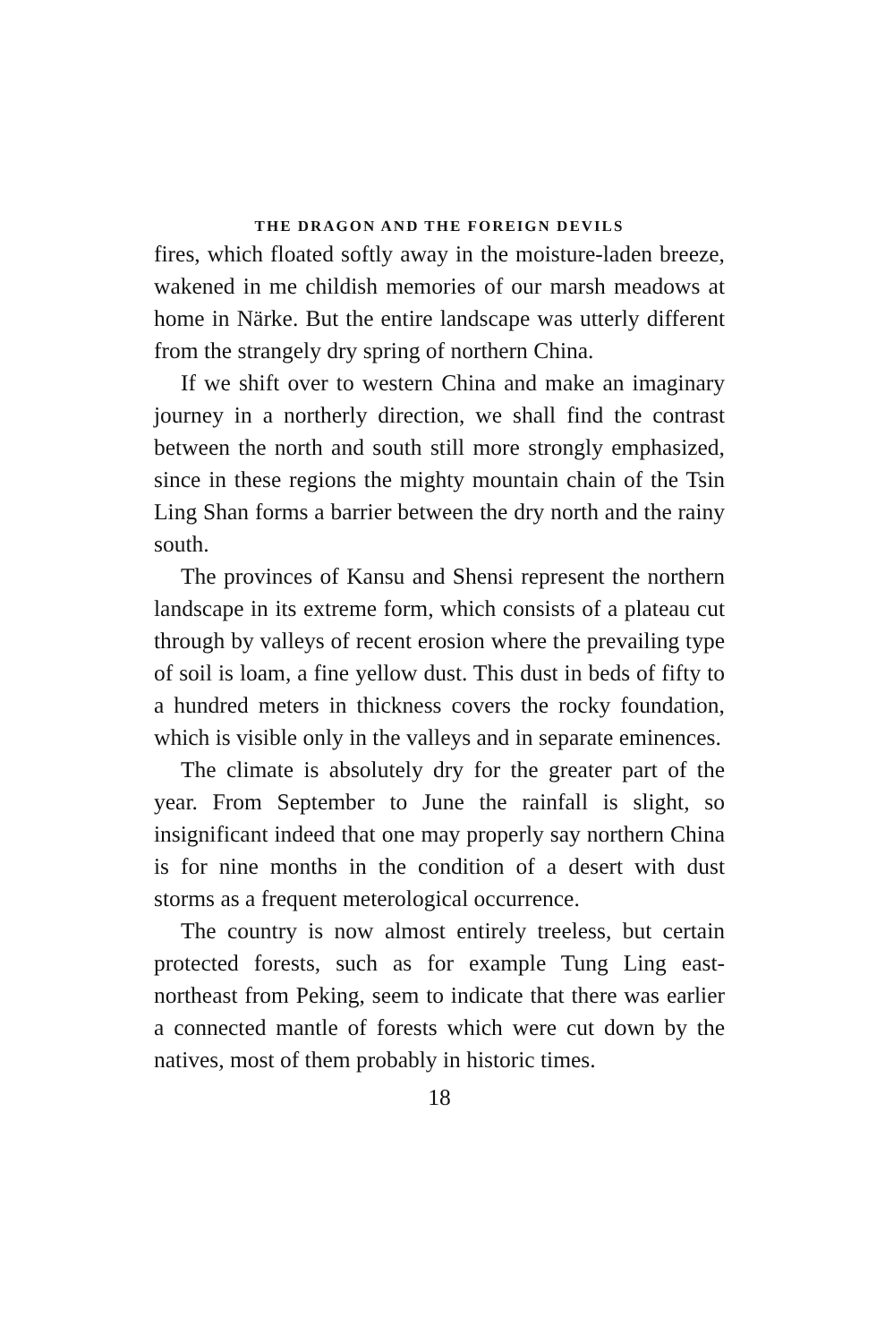THE DRAGON AND THE FOREIGN DEVILS
fires, which floated softly away in the moisture-laden breeze, wakened in me childish memories of our marsh meadows at home in Närke. But the entire landscape was utterly different from the strangely dry spring of northern China.
If we shift over to western China and make an imaginary journey in a northerly direction, we shall find the contrast between the north and south still more strongly emphasized, since in these regions the mighty mountain chain of the Tsin Ling Shan forms a barrier between the dry north and the rainy south.
The provinces of Kansu and Shensi represent the northern landscape in its extreme form, which consists of a plateau cut through by valleys of recent erosion where the prevailing type of soil is loam, a fine yellow dust. This dust in beds of fifty to a hundred meters in thickness covers the rocky foundation, which is visible only in the valleys and in separate eminences.
The climate is absolutely dry for the greater part of the year. From September to June the rainfall is slight, so insignificant indeed that one may properly say northern China is for nine months in the condition of a desert with dust storms as a frequent meterological occurrence.
The country is now almost entirely treeless, but certain protected forests, such as for example Tung Ling east-northeast from Peking, seem to indicate that there was earlier a connected mantle of forests which were cut down by the natives, most of them probably in historic times.
18